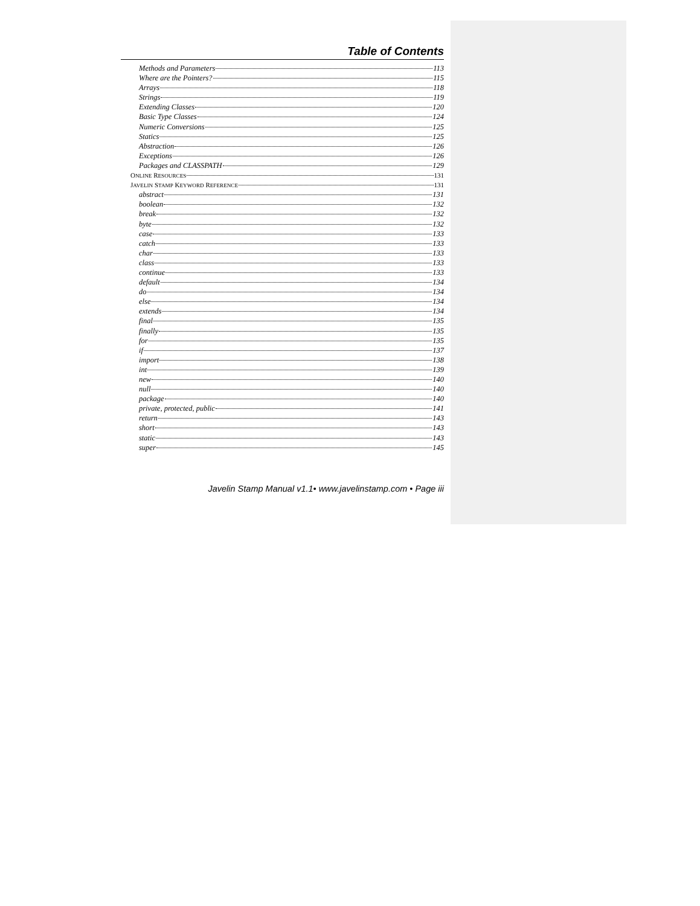Table of Contents
Methods and Parameters 113
Where are the Pointers? 115
Arrays 118
Strings 119
Extending Classes 120
Basic Type Classes 124
Numeric Conversions 125
Statics 125
Abstraction 126
Exceptions 126
Packages and CLASSPATH 129
ONLINE RESOURCES 131
JAVELIN STAMP KEYWORD REFERENCE 131
abstract 131
boolean 132
break 132
byte 132
case 133
catch 133
char 133
class 133
continue 133
default 134
do 134
else 134
extends 134
final 135
finally 135
for 135
if 137
import 138
int 139
new 140
null 140
package 140
private, protected, public 141
return 143
short 143
static 143
super 145
Javelin Stamp Manual v1.1• www.javelinstamp.com • Page iii